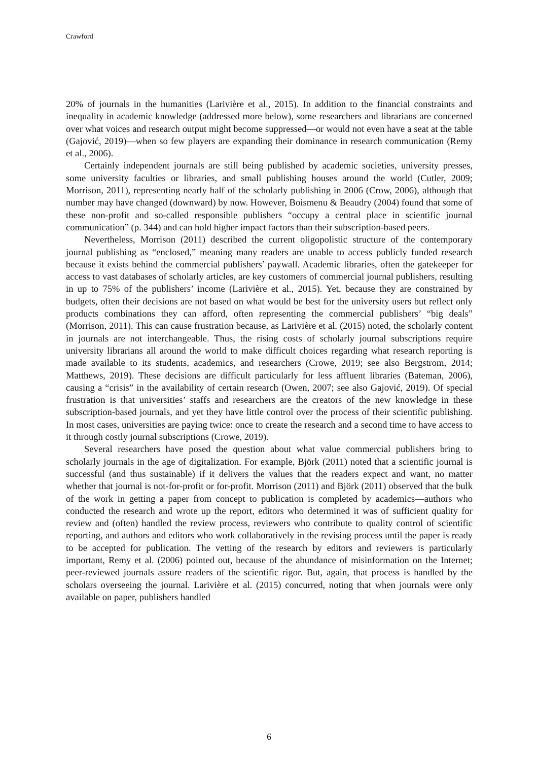Crawford
20% of journals in the humanities (Larivière et al., 2015). In addition to the financial constraints and inequality in academic knowledge (addressed more below), some researchers and librarians are concerned over what voices and research output might become suppressed—or would not even have a seat at the table (Gajović, 2019)—when so few players are expanding their dominance in research communication (Remy et al., 2006).
Certainly independent journals are still being published by academic societies, university presses, some university faculties or libraries, and small publishing houses around the world (Cutler, 2009; Morrison, 2011), representing nearly half of the scholarly publishing in 2006 (Crow, 2006), although that number may have changed (downward) by now. However, Boismenu & Beaudry (2004) found that some of these non-profit and so-called responsible publishers “occupy a central place in scientific journal communication” (p. 344) and can hold higher impact factors than their subscription-based peers.
Nevertheless, Morrison (2011) described the current oligopolistic structure of the contemporary journal publishing as “enclosed,” meaning many readers are unable to access publicly funded research because it exists behind the commercial publishers’ paywall. Academic libraries, often the gatekeeper for access to vast databases of scholarly articles, are key customers of commercial journal publishers, resulting in up to 75% of the publishers’ income (Larivière et al., 2015). Yet, because they are constrained by budgets, often their decisions are not based on what would be best for the university users but reflect only products combinations they can afford, often representing the commercial publishers’ “big deals” (Morrison, 2011). This can cause frustration because, as Larivière et al. (2015) noted, the scholarly content in journals are not interchangeable. Thus, the rising costs of scholarly journal subscriptions require university librarians all around the world to make difficult choices regarding what research reporting is made available to its students, academics, and researchers (Crowe, 2019; see also Bergstrom, 2014; Matthews, 2019). These decisions are difficult particularly for less affluent libraries (Bateman, 2006), causing a “crisis” in the availability of certain research (Owen, 2007; see also Gajović, 2019). Of special frustration is that universities’ staffs and researchers are the creators of the new knowledge in these subscription-based journals, and yet they have little control over the process of their scientific publishing. In most cases, universities are paying twice: once to create the research and a second time to have access to it through costly journal subscriptions (Crowe, 2019).
Several researchers have posed the question about what value commercial publishers bring to scholarly journals in the age of digitalization. For example, Björk (2011) noted that a scientific journal is successful (and thus sustainable) if it delivers the values that the readers expect and want, no matter whether that journal is not-for-profit or for-profit. Morrison (2011) and Björk (2011) observed that the bulk of the work in getting a paper from concept to publication is completed by academics—authors who conducted the research and wrote up the report, editors who determined it was of sufficient quality for review and (often) handled the review process, reviewers who contribute to quality control of scientific reporting, and authors and editors who work collaboratively in the revising process until the paper is ready to be accepted for publication. The vetting of the research by editors and reviewers is particularly important, Remy et al. (2006) pointed out, because of the abundance of misinformation on the Internet; peer-reviewed journals assure readers of the scientific rigor. But, again, that process is handled by the scholars overseeing the journal. Larivière et al. (2015) concurred, noting that when journals were only available on paper, publishers handled
6